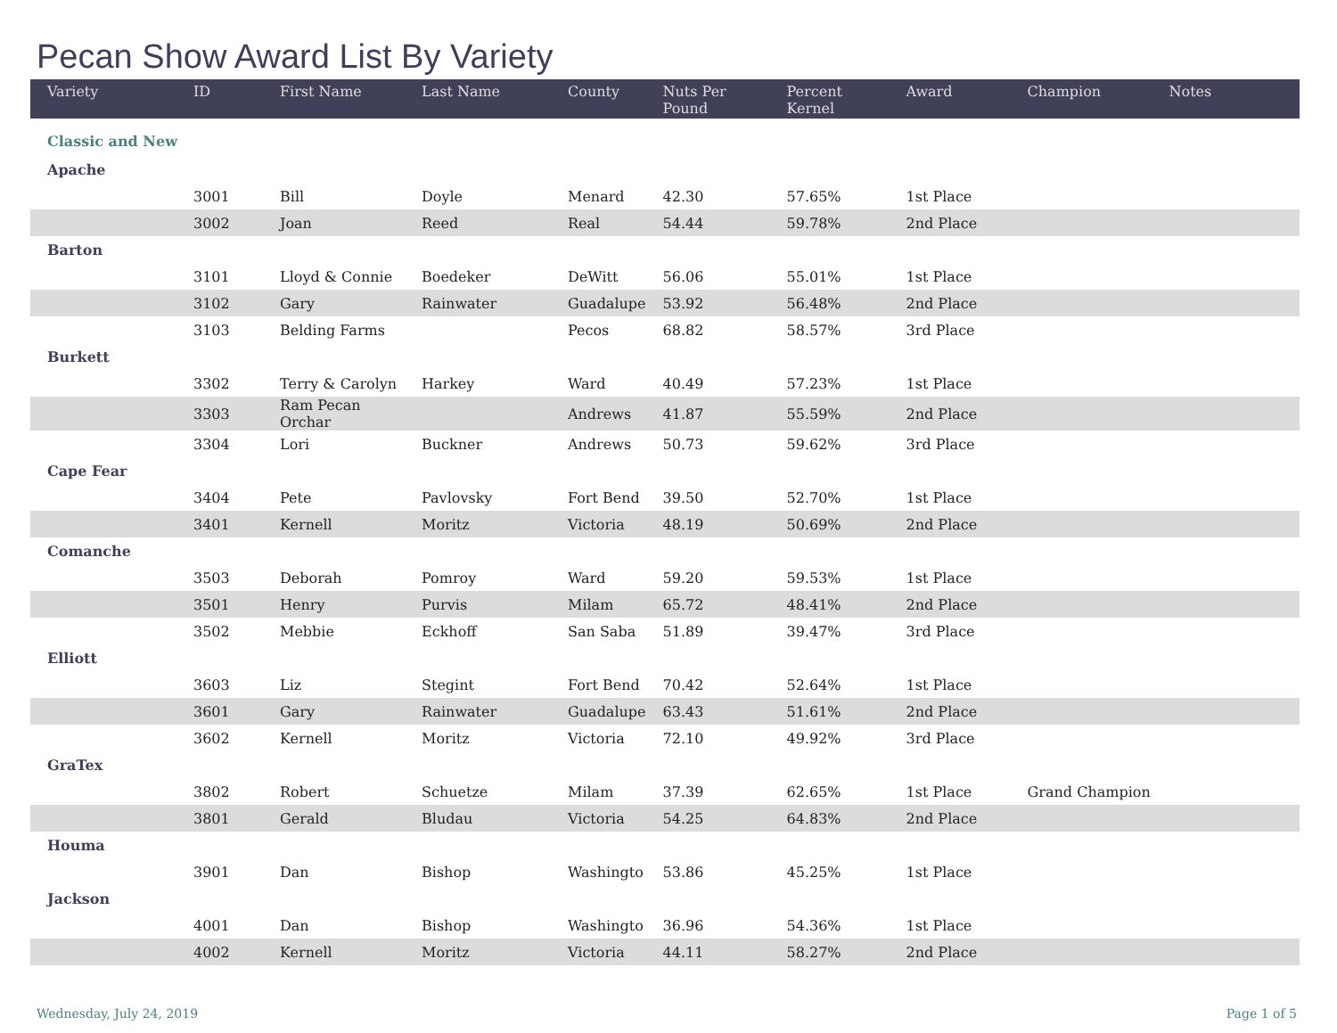Pecan Show Award List By Variety
| Variety | ID | First Name | Last Name | County | Nuts Per Pound | Percent Kernel | Award | Champion | Notes |
| --- | --- | --- | --- | --- | --- | --- | --- | --- | --- |
| Classic and New | | | | | | | | | |
| Apache | | | | | | | | | |
| | 3001 | Bill | Doyle | Menard | 42.30 | 57.65% | 1st Place | | |
| | 3002 | Joan | Reed | Real | 54.44 | 59.78% | 2nd Place | | |
| Barton | | | | | | | | | |
| | 3101 | Lloyd & Connie | Boedeker | DeWitt | 56.06 | 55.01% | 1st Place | | |
| | 3102 | Gary | Rainwater | Guadalupe | 53.92 | 56.48% | 2nd Place | | |
| | 3103 | Belding Farms | | Pecos | 68.82 | 58.57% | 3rd Place | | |
| Burkett | | | | | | | | | |
| | 3302 | Terry & Carolyn | Harkey | Ward | 40.49 | 57.23% | 1st Place | | |
| | 3303 | Ram Pecan Orchar | | Andrews | 41.87 | 55.59% | 2nd Place | | |
| | 3304 | Lori | Buckner | Andrews | 50.73 | 59.62% | 3rd Place | | |
| Cape Fear | | | | | | | | | |
| | 3404 | Pete | Pavlovsky | Fort Bend | 39.50 | 52.70% | 1st Place | | |
| | 3401 | Kernell | Moritz | Victoria | 48.19 | 50.69% | 2nd Place | | |
| Comanche | | | | | | | | | |
| | 3503 | Deborah | Pomroy | Ward | 59.20 | 59.53% | 1st Place | | |
| | 3501 | Henry | Purvis | Milam | 65.72 | 48.41% | 2nd Place | | |
| | 3502 | Mebbie | Eckhoff | San Saba | 51.89 | 39.47% | 3rd Place | | |
| Elliott | | | | | | | | | |
| | 3603 | Liz | Stegint | Fort Bend | 70.42 | 52.64% | 1st Place | | |
| | 3601 | Gary | Rainwater | Guadalupe | 63.43 | 51.61% | 2nd Place | | |
| | 3602 | Kernell | Moritz | Victoria | 72.10 | 49.92% | 3rd Place | | |
| GraTex | | | | | | | | | |
| | 3802 | Robert | Schuetze | Milam | 37.39 | 62.65% | 1st Place | Grand Champion | |
| | 3801 | Gerald | Bludau | Victoria | 54.25 | 64.83% | 2nd Place | | |
| Houma | | | | | | | | | |
| | 3901 | Dan | Bishop | Washingto | 53.86 | 45.25% | 1st Place | | |
| Jackson | | | | | | | | | |
| | 4001 | Dan | Bishop | Washingto | 36.96 | 54.36% | 1st Place | | |
| | 4002 | Kernell | Moritz | Victoria | 44.11 | 58.27% | 2nd Place | | |
Wednesday, July 24, 2019 Page 1 of 5